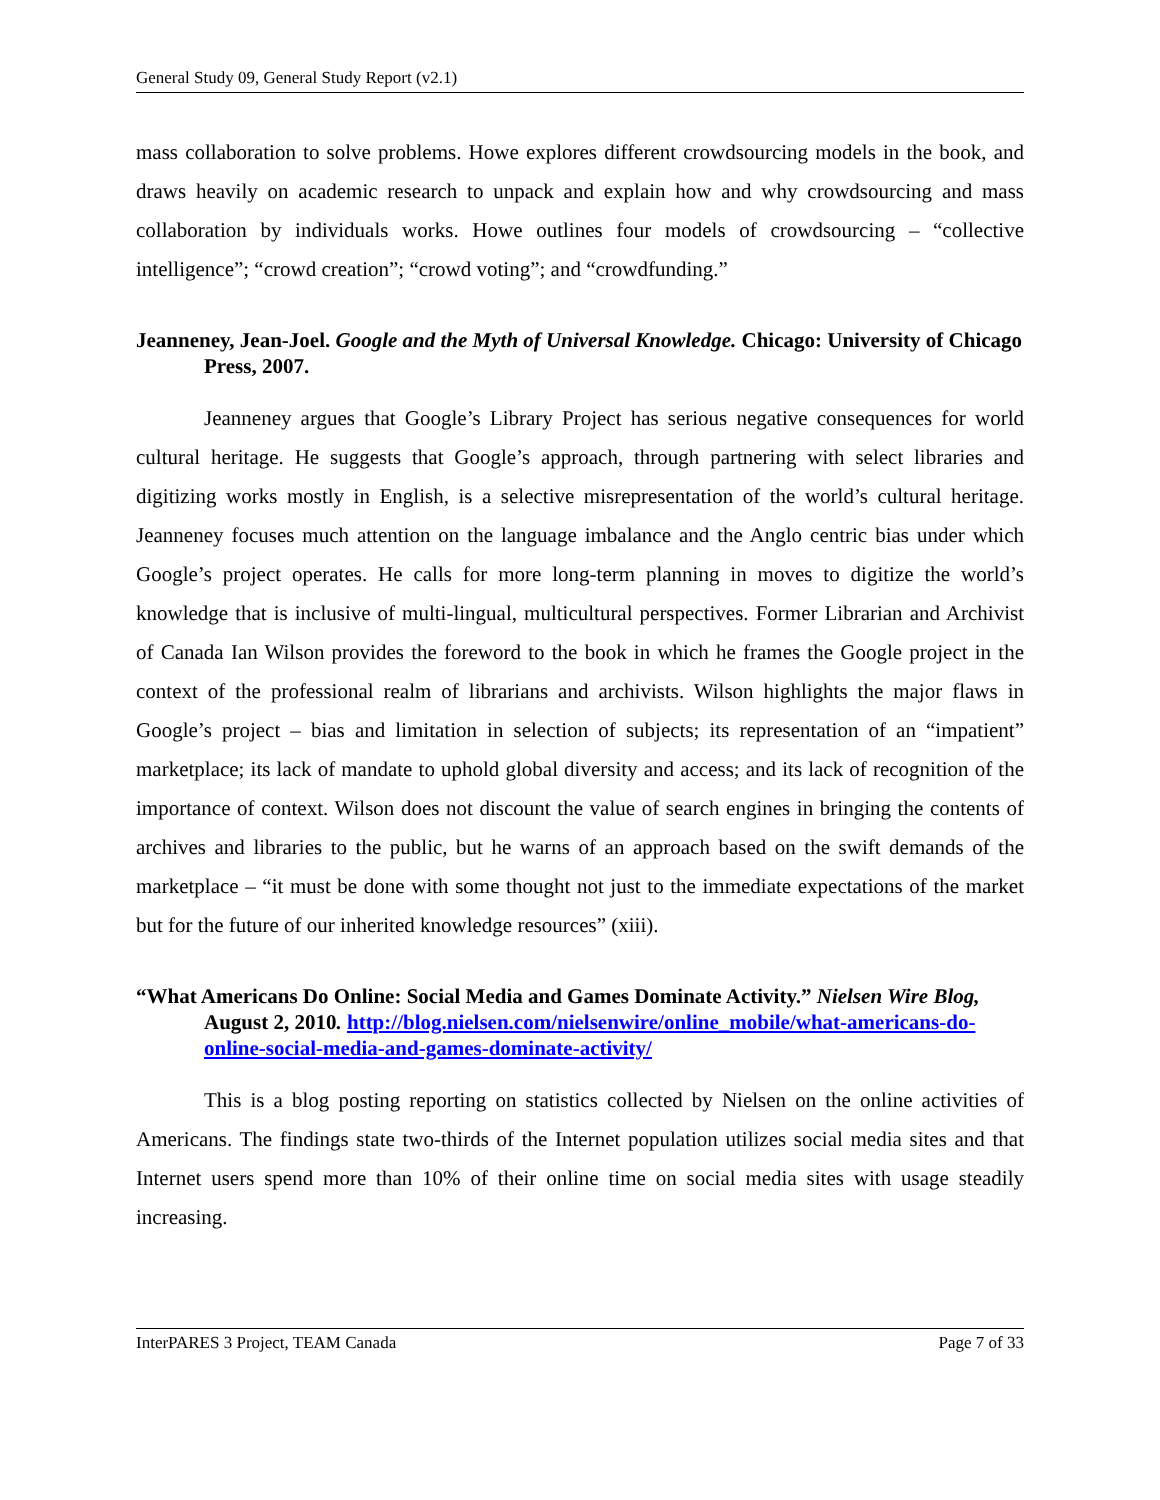General Study 09, General Study Report (v2.1)
mass collaboration to solve problems. Howe explores different crowdsourcing models in the book, and draws heavily on academic research to unpack and explain how and why crowdsourcing and mass collaboration by individuals works. Howe outlines four models of crowdsourcing – “collective intelligence”; “crowd creation”; “crowd voting”; and “crowdfunding.”
Jeanneney, Jean-Joel. Google and the Myth of Universal Knowledge. Chicago: University of Chicago Press, 2007.
Jeanneney argues that Google’s Library Project has serious negative consequences for world cultural heritage. He suggests that Google’s approach, through partnering with select libraries and digitizing works mostly in English, is a selective misrepresentation of the world’s cultural heritage. Jeanneney focuses much attention on the language imbalance and the Anglo centric bias under which Google’s project operates. He calls for more long-term planning in moves to digitize the world’s knowledge that is inclusive of multi-lingual, multicultural perspectives. Former Librarian and Archivist of Canada Ian Wilson provides the foreword to the book in which he frames the Google project in the context of the professional realm of librarians and archivists. Wilson highlights the major flaws in Google’s project – bias and limitation in selection of subjects; its representation of an “impatient” marketplace; its lack of mandate to uphold global diversity and access; and its lack of recognition of the importance of context. Wilson does not discount the value of search engines in bringing the contents of archives and libraries to the public, but he warns of an approach based on the swift demands of the marketplace – “it must be done with some thought not just to the immediate expectations of the market but for the future of our inherited knowledge resources” (xiii).
“What Americans Do Online: Social Media and Games Dominate Activity.” Nielsen Wire Blog, August 2, 2010. http://blog.nielsen.com/nielsenwire/online_mobile/what-americans-do-online-social-media-and-games-dominate-activity/
This is a blog posting reporting on statistics collected by Nielsen on the online activities of Americans. The findings state two-thirds of the Internet population utilizes social media sites and that Internet users spend more than 10% of their online time on social media sites with usage steadily increasing.
InterPARES 3 Project, TEAM Canada Page 7 of 33